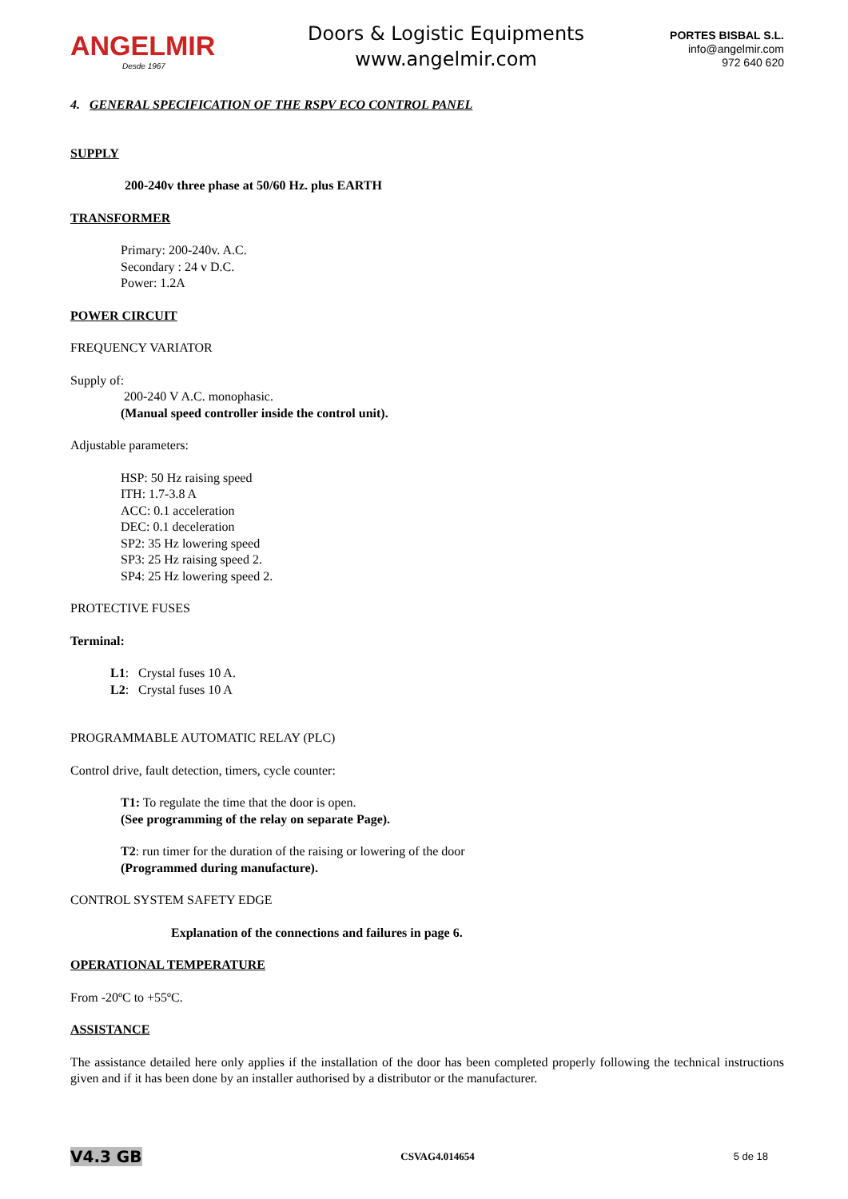ANGELMIR
Desde 1967
Doors & Logistic Equipments
www.angelmir.com
PORTES BISBAL S.L.
info@angelmir.com
972 640 620
4. GENERAL SPECIFICATION OF THE RSPV ECO CONTROL PANEL
SUPPLY
200-240v three phase at 50/60 Hz. plus EARTH
TRANSFORMER
Primary: 200-240v. A.C.
Secondary : 24 v D.C.
Power: 1.2A
POWER CIRCUIT
FREQUENCY VARIATOR
Supply of:
200-240 V A.C. monophasic.
(Manual speed controller inside the control unit).
Adjustable parameters:
HSP: 50 Hz raising speed
ITH: 1.7-3.8 A
ACC: 0.1 acceleration
DEC: 0.1 deceleration
SP2: 35 Hz lowering speed
SP3: 25 Hz raising speed 2.
SP4: 25 Hz lowering speed 2.
PROTECTIVE FUSES
Terminal:
L1: Crystal fuses 10 A.
L2: Crystal fuses 10 A
PROGRAMMABLE AUTOMATIC RELAY (PLC)
Control drive, fault detection, timers, cycle counter:
T1: To regulate the time that the door is open.
(See programming of the relay on separate Page).
T2: run timer for the duration of the raising or lowering of the door
(Programmed during manufacture).
CONTROL SYSTEM SAFETY EDGE
Explanation of the connections and failures in page 6.
OPERATIONAL TEMPERATURE
From -20ºC to +55ºC.
ASSISTANCE
The assistance detailed here only applies if the installation of the door has been completed properly following the technical instructions given and if it has been done by an installer authorised by a distributor or the manufacturer.
V4.3 GB CSVAG4.014654 5 de 18